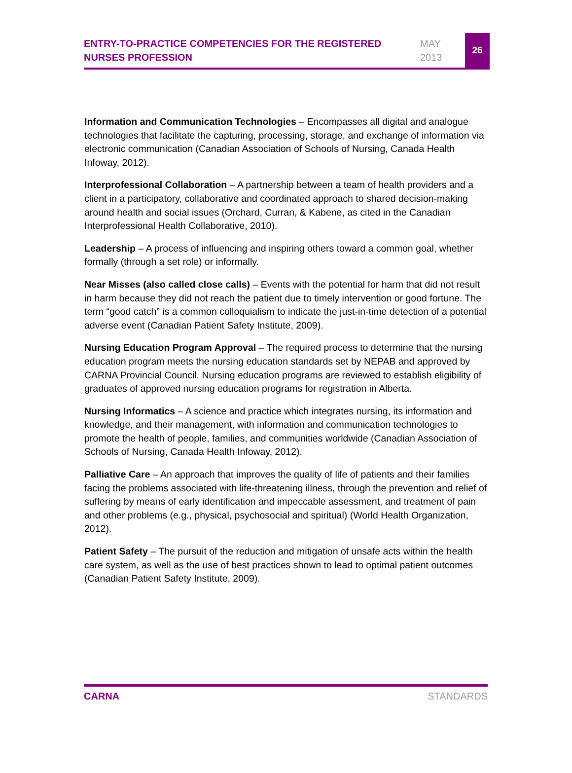ENTRY-TO-PRACTICE COMPETENCIES FOR THE REGISTERED NURSES PROFESSION
MAY 2013
26
Information and Communication Technologies – Encompasses all digital and analogue technologies that facilitate the capturing, processing, storage, and exchange of information via electronic communication (Canadian Association of Schools of Nursing, Canada Health Infoway, 2012).
Interprofessional Collaboration – A partnership between a team of health providers and a client in a participatory, collaborative and coordinated approach to shared decision-making around health and social issues (Orchard, Curran, & Kabene, as cited in the Canadian Interprofessional Health Collaborative, 2010).
Leadership – A process of influencing and inspiring others toward a common goal, whether formally (through a set role) or informally.
Near Misses (also called close calls) – Events with the potential for harm that did not result in harm because they did not reach the patient due to timely intervention or good fortune. The term “good catch” is a common colloquialism to indicate the just-in-time detection of a potential adverse event (Canadian Patient Safety Institute, 2009).
Nursing Education Program Approval – The required process to determine that the nursing education program meets the nursing education standards set by NEPAB and approved by CARNA Provincial Council. Nursing education programs are reviewed to establish eligibility of graduates of approved nursing education programs for registration in Alberta.
Nursing Informatics – A science and practice which integrates nursing, its information and knowledge, and their management, with information and communication technologies to promote the health of people, families, and communities worldwide (Canadian Association of Schools of Nursing, Canada Health Infoway, 2012).
Palliative Care – An approach that improves the quality of life of patients and their families facing the problems associated with life-threatening illness, through the prevention and relief of suffering by means of early identification and impeccable assessment, and treatment of pain and other problems (e.g., physical, psychosocial and spiritual) (World Health Organization, 2012).
Patient Safety – The pursuit of the reduction and mitigation of unsafe acts within the health care system, as well as the use of best practices shown to lead to optimal patient outcomes (Canadian Patient Safety Institute, 2009).
CARNA STANDARDS